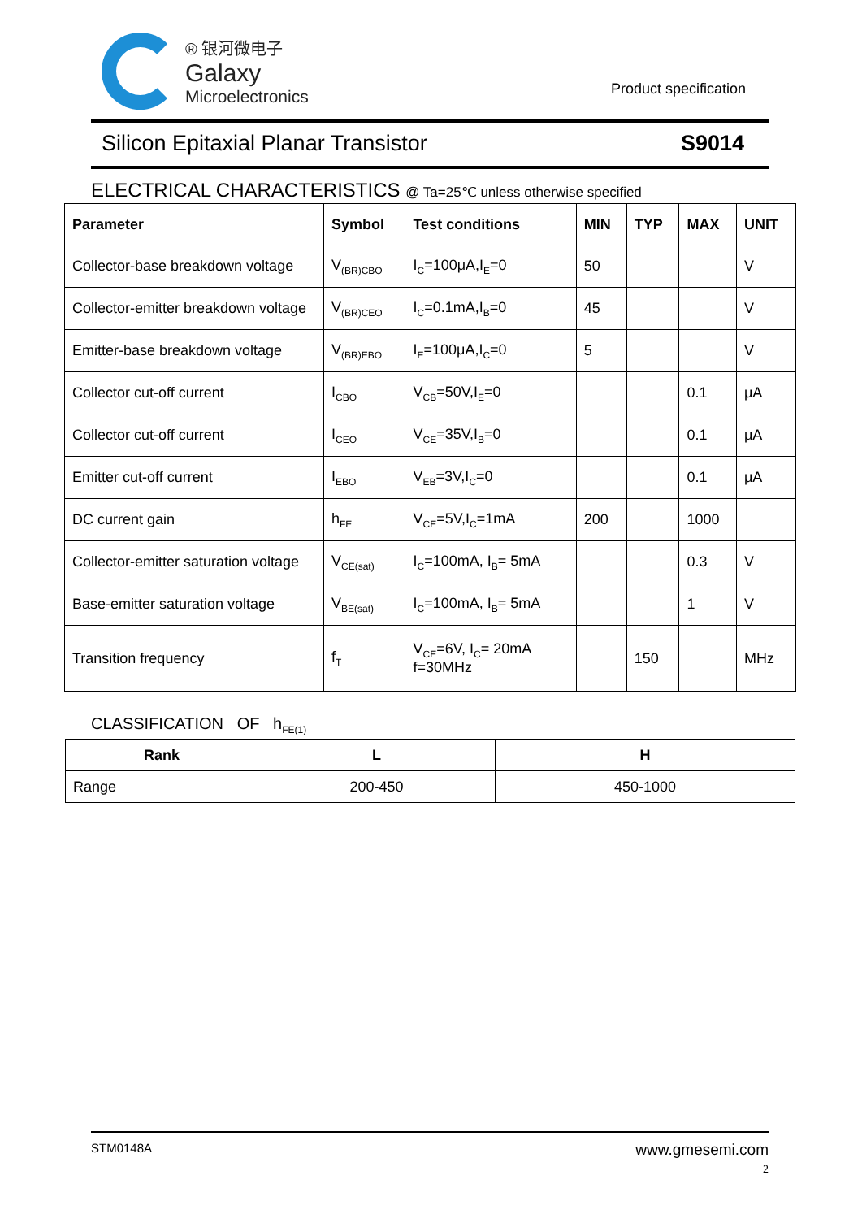® 银河微电子
Galaxy
Microelectronics
Product specification
Silicon Epitaxial Planar Transistor S9014
ELECTRICAL CHARACTERISTICS @ Ta=25℃ unless otherwise specified
| Parameter | Symbol | Test conditions | MIN | TYP | MAX | UNIT |
| --- | --- | --- | --- | --- | --- | --- |
| Collector-base breakdown voltage | V<sub>(BR)CBO</sub> | I<sub>C</sub>=100μA,I<sub>E</sub>=0 | 50 | | | V |
| Collector-emitter breakdown voltage | V<sub>(BR)CEO</sub> | I<sub>C</sub>=0.1mA,I<sub>B</sub>=0 | 45 | | | V |
| Emitter-base breakdown voltage | V<sub>(BR)EBO</sub> | I<sub>E</sub>=100μA,I<sub>C</sub>=0 | 5 | | | V |
| Collector cut-off current | I<sub>CBO</sub> | V<sub>CB</sub>=50V,I<sub>E</sub>=0 | | | 0.1 | μA |
| Collector cut-off current | I<sub>CEO</sub> | V<sub>CE</sub>=35V,I<sub>B</sub>=0 | | | 0.1 | μA |
| Emitter cut-off current | I<sub>EBO</sub> | V<sub>EB</sub>=3V,I<sub>C</sub>=0 | | | 0.1 | μA |
| DC current gain | h<sub>FE</sub> | V<sub>CE</sub>=5V,I<sub>C</sub>=1mA | 200 | | 1000 | |
| Collector-emitter saturation voltage | V<sub>CE(sat)</sub> | I<sub>C</sub>=100mA, I<sub>B</sub>= 5mA | | | 0.3 | V |
| Base-emitter saturation voltage | V<sub>BE(sat)</sub> | I<sub>C</sub>=100mA, I<sub>B</sub>= 5mA | | | 1 | V |
| Transition frequency | f<sub>T</sub> | V<sub>CE</sub>=6V, I<sub>C</sub>= 20mA f=30MHz | | 150 | | MHz |
CLASSIFICATION OF h<sub>FE(1)</sub>
| Rank | L | H |
| --- | --- | --- |
| Range | 200-450 | 450-1000 |
STM0148A www.gmesemi.com
2